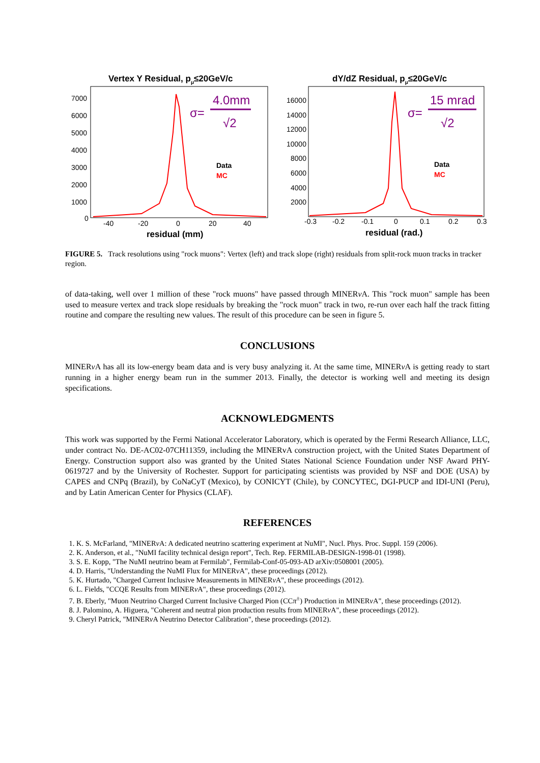Vertex Y Residual, pμ≤20GeV/c
4.0mm
σ=
√2
Data
MC
7000
6000
5000
4000
3000
2000
1000
0
-40
-20
0
20
40
residual (mm)
dY/dZ Residual, pμ≤20GeV/c
15 mrad
σ=
√2
Data
MC
16000
14000
12000
10000
8000
6000
4000
2000
-0.3
-0.2
-0.1
0
0.1
0.2
0.3
residual (rad.)
FIGURE 5. Track resolutions using "rock muons": Vertex (left) and track slope (right) residuals from split-rock muon tracks in tracker region.
of data-taking, well over 1 million of these "rock muons" have passed through MINERν A. This "rock muon" sample has been used to measure vertex and track slope residuals by breaking the "rock muon" track in two, re-run over each half the track fitting routine and compare the resulting new values. The result of this procedure can be seen in figure 5.
CONCLUSIONS
MINERν A has all its low-energy beam data and is very busy analyzing it. At the same time, MINERν A is getting ready to start running in a higher energy beam run in the summer 2013. Finally, the detector is working well and meeting its design specifications.
ACKNOWLEDGMENTS
This work was supported by the Fermi National Accelerator Laboratory, which is operated by the Fermi Research Alliance, LLC, under contract No. DE-AC02-07CH11359, including the MINERvA construction project, with the United States Department of Energy. Construction support also was granted by the United States National Science Foundation under NSF Award PHY-0619727 and by the University of Rochester. Support for participating scientists was provided by NSF and DOE (USA) by CAPES and CNPq (Brazil), by CoNaCyT (Mexico), by CONICYT (Chile), by CONCYTEC, DGI-PUCP and IDI-UNI (Peru), and by Latin American Center for Physics (CLAF).
REFERENCES
1. K. S. McFarland, "MINERν A: A dedicated neutrino scattering experiment at NuMI", Nucl. Phys. Proc. Suppl. 159 (2006).
2. K. Anderson, et al., "NuMI facility technical design report", Tech. Rep. FERMILAB-DESIGN-1998-01 (1998).
3. S. E. Kopp, "The NuMI neutrino beam at Fermilab", Fermilab-Conf-05-093-AD arXiv:0508001 (2005).
4. D. Harris, "Understanding the NuMI Flux for MINERν A", these proceedings (2012).
5. K. Hurtado, "Charged Current Inclusive Measurements in MINERν A", these proceedings (2012).
6. L. Fields, "CCQE Results from MINERν A", these proceedings (2012).
7. B. Eberly, "Muon Neutrino Charged Current Inclusive Charged Pion (CCπ<sup>±</sup>) Production in MINERν A", these proceedings (2012).
8. J. Palomino, A. Higuera, "Coherent and neutral pion production results from MINERν A", these proceedings (2012).
9. Cheryl Patrick, "MINERν A Neutrino Detector Calibration", these proceedings (2012).